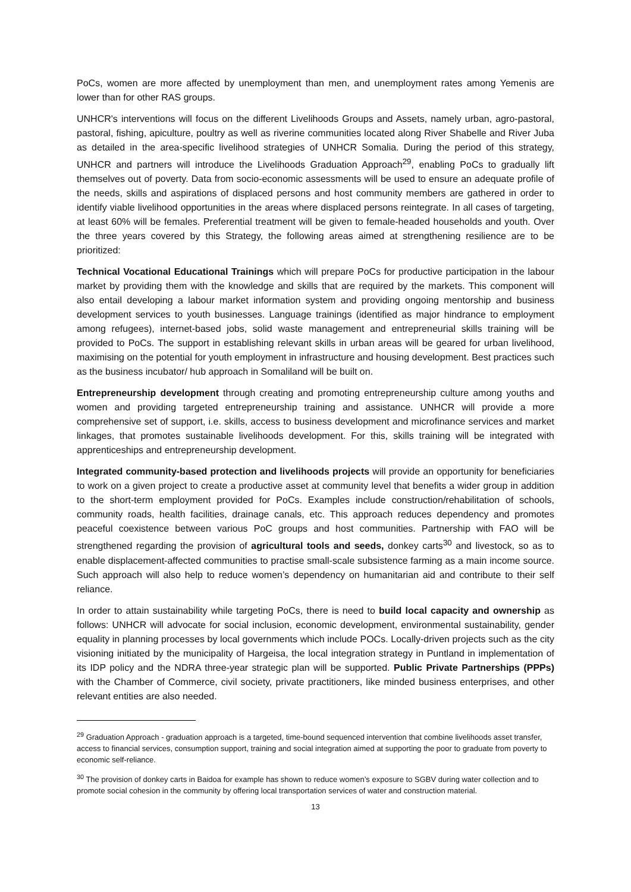PoCs, women are more affected by unemployment than men, and unemployment rates among Yemenis are lower than for other RAS groups.
UNHCR's interventions will focus on the different Livelihoods Groups and Assets, namely urban, agro-pastoral, pastoral, fishing, apiculture, poultry as well as riverine communities located along River Shabelle and River Juba as detailed in the area-specific livelihood strategies of UNHCR Somalia. During the period of this strategy, UNHCR and partners will introduce the Livelihoods Graduation Approach<sup>29</sup>, enabling PoCs to gradually lift themselves out of poverty. Data from socio-economic assessments will be used to ensure an adequate profile of the needs, skills and aspirations of displaced persons and host community members are gathered in order to identify viable livelihood opportunities in the areas where displaced persons reintegrate. In all cases of targeting, at least 60% will be females. Preferential treatment will be given to female-headed households and youth. Over the three years covered by this Strategy, the following areas aimed at strengthening resilience are to be prioritized:
Technical Vocational Educational Trainings which will prepare PoCs for productive participation in the labour market by providing them with the knowledge and skills that are required by the markets. This component will also entail developing a labour market information system and providing ongoing mentorship and business development services to youth businesses. Language trainings (identified as major hindrance to employment among refugees), internet-based jobs, solid waste management and entrepreneurial skills training will be provided to PoCs. The support in establishing relevant skills in urban areas will be geared for urban livelihood, maximising on the potential for youth employment in infrastructure and housing development. Best practices such as the business incubator/ hub approach in Somaliland will be built on.
Entrepreneurship development through creating and promoting entrepreneurship culture among youths and women and providing targeted entrepreneurship training and assistance. UNHCR will provide a more comprehensive set of support, i.e. skills, access to business development and microfinance services and market linkages, that promotes sustainable livelihoods development. For this, skills training will be integrated with apprenticeships and entrepreneurship development.
Integrated community-based protection and livelihoods projects will provide an opportunity for beneficiaries to work on a given project to create a productive asset at community level that benefits a wider group in addition to the short-term employment provided for PoCs. Examples include construction/rehabilitation of schools, community roads, health facilities, drainage canals, etc. This approach reduces dependency and promotes peaceful coexistence between various PoC groups and host communities. Partnership with FAO will be strengthened regarding the provision of agricultural tools and seeds, donkey carts<sup>30</sup> and livestock, so as to enable displacement-affected communities to practise small-scale subsistence farming as a main income source. Such approach will also help to reduce women’s dependency on humanitarian aid and contribute to their self reliance.
In order to attain sustainability while targeting PoCs, there is need to build local capacity and ownership as follows: UNHCR will advocate for social inclusion, economic development, environmental sustainability, gender equality in planning processes by local governments which include POCs. Locally-driven projects such as the city visioning initiated by the municipality of Hargeisa, the local integration strategy in Puntland in implementation of its IDP policy and the NDRA three-year strategic plan will be supported. Public Private Partnerships (PPPs) with the Chamber of Commerce, civil society, private practitioners, like minded business enterprises, and other relevant entities are also needed.
<sup>29</sup> Graduation Approach - graduation approach is a targeted, time-bound sequenced intervention that combine livelihoods asset transfer, access to financial services, consumption support, training and social integration aimed at supporting the poor to graduate from poverty to economic self-reliance.
<sup>30</sup> The provision of donkey carts in Baidoa for example has shown to reduce women’s exposure to SGBV during water collection and to promote social cohesion in the community by offering local transportation services of water and construction material.
13